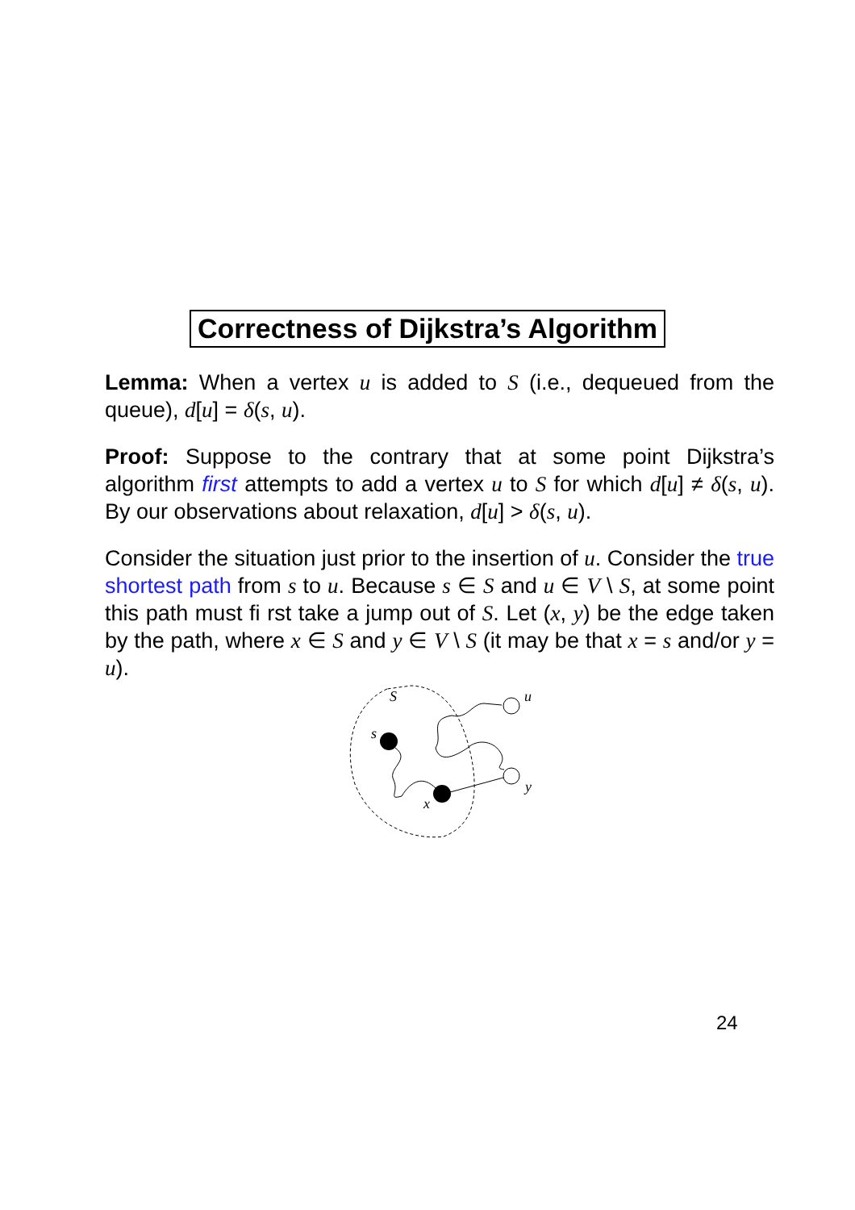Correctness of Dijkstra’s Algorithm
Lemma: When a vertex u is added to S (i.e., dequeued from the queue), d[u] = δ(s, u).
Proof: Suppose to the contrary that at some point Dijkstra’s algorithm first attempts to add a vertex u to S for which d[u] ≠ δ(s, u). By our observations about relaxation, d[u] > δ(s, u).
Consider the situation just prior to the insertion of u. Consider the true shortest path from s to u. Because s ∈ S and u ∈ V \ S, at some point this path must fi rst take a jump out of S. Let (x, y) be the edge taken by the path, where x ∈ S and y ∈ V \ S (it may be that x = s and/or y = u).
S
s
x
u
y
24